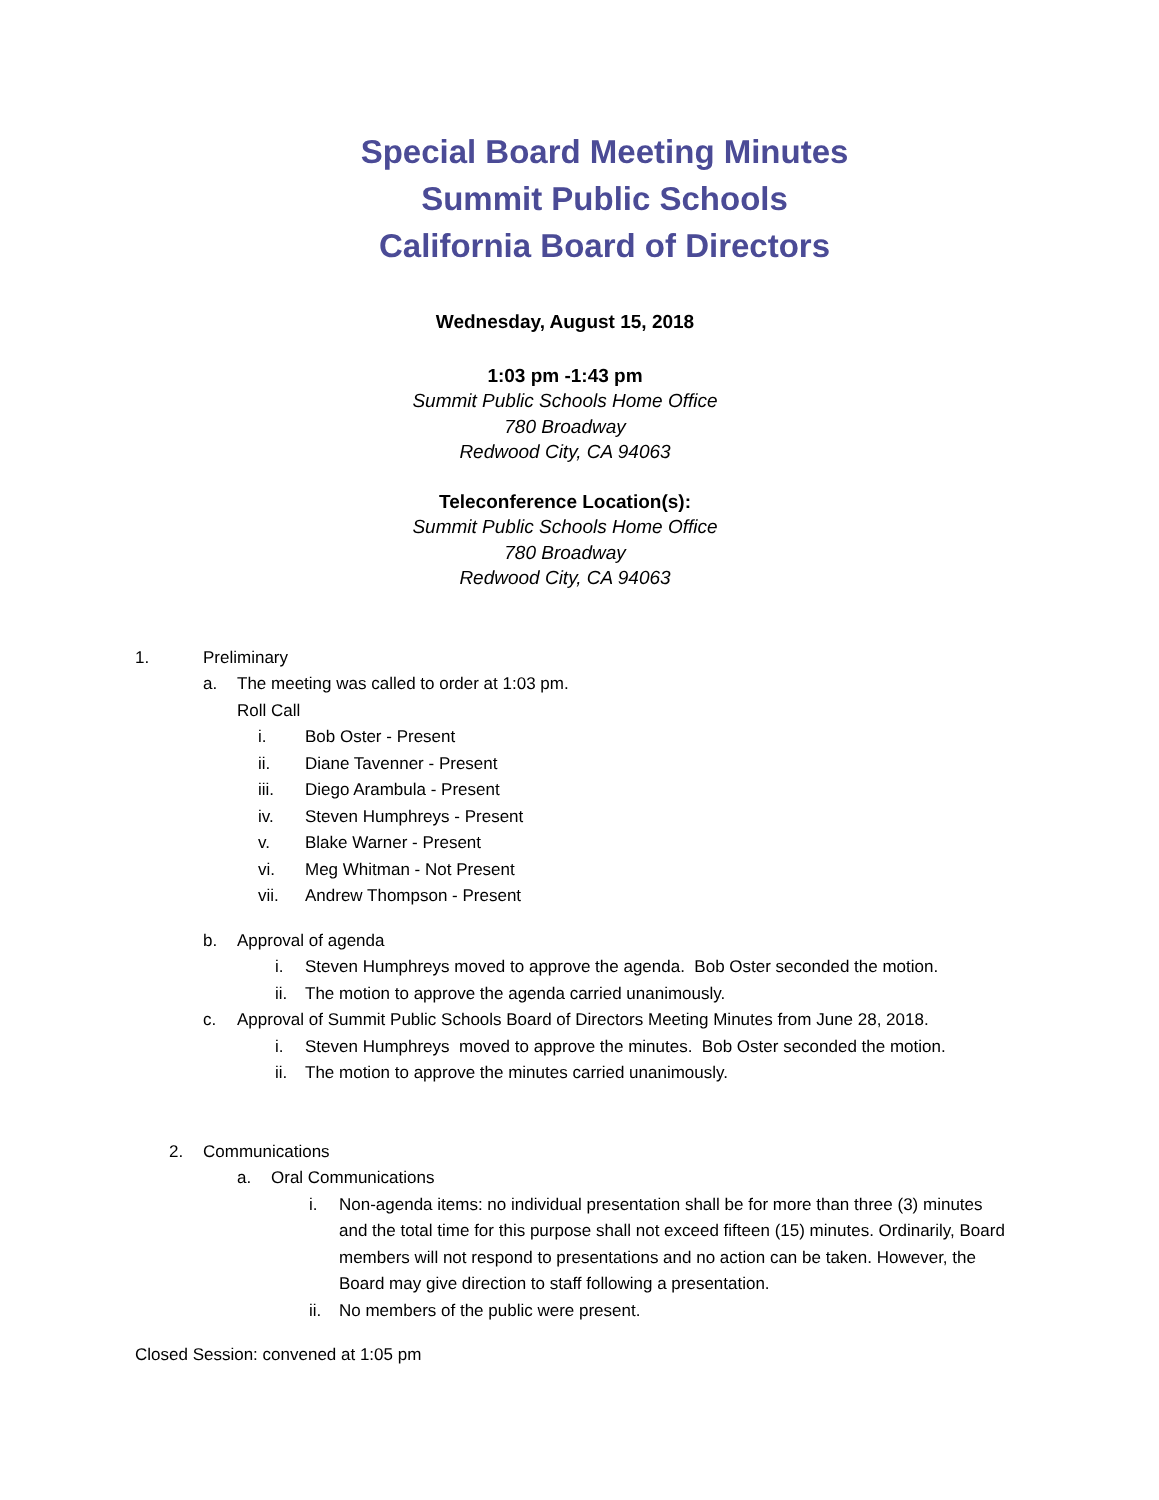Special Board Meeting Minutes
Summit Public Schools
California Board of Directors
Wednesday, August 15, 2018
1:03 pm -1:43 pm
Summit Public Schools Home Office
780 Broadway
Redwood City, CA 94063
Teleconference Location(s):
Summit Public Schools Home Office
780 Broadway
Redwood City, CA 94063
1. Preliminary
a. The meeting was called to order at 1:03 pm.
Roll Call
i. Bob Oster - Present
ii. Diane Tavenner - Present
iii. Diego Arambula - Present
iv. Steven Humphreys - Present
v. Blake Warner - Present
vi. Meg Whitman - Not Present
vii. Andrew Thompson - Present
b. Approval of agenda
i. Steven Humphreys moved to approve the agenda. Bob Oster seconded the motion.
ii. The motion to approve the agenda carried unanimously.
c. Approval of Summit Public Schools Board of Directors Meeting Minutes from June 28, 2018.
i. Steven Humphreys moved to approve the minutes. Bob Oster seconded the motion.
ii. The motion to approve the minutes carried unanimously.
2. Communications
a. Oral Communications
i. Non-agenda items: no individual presentation shall be for more than three (3) minutes and the total time for this purpose shall not exceed fifteen (15) minutes. Ordinarily, Board members will not respond to presentations and no action can be taken. However, the Board may give direction to staff following a presentation.
ii. No members of the public were present.
Closed Session: convened at 1:05 pm